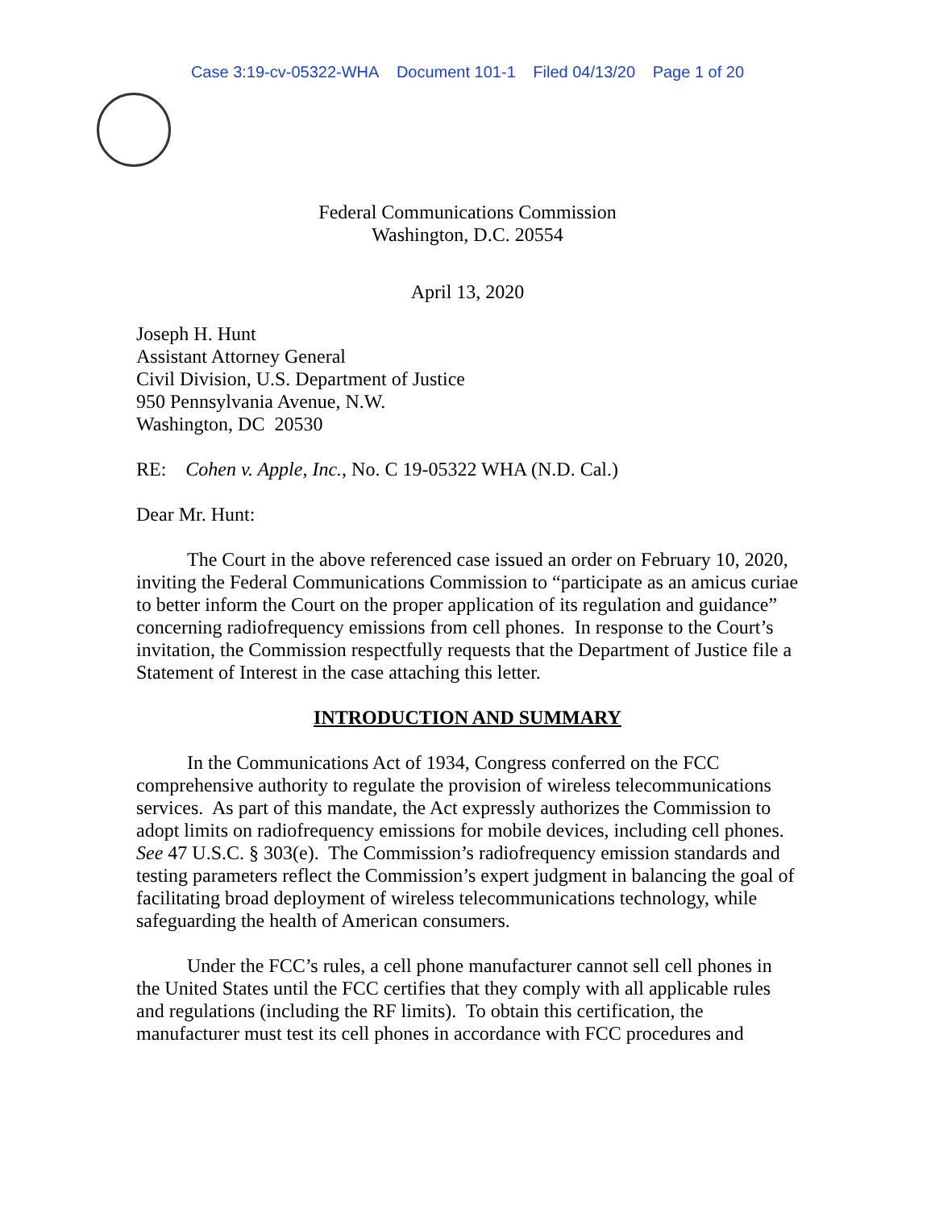Case 3:19-cv-05322-WHA Document 101-1 Filed 04/13/20 Page 1 of 20
Federal Communications Commission
Washington, D.C. 20554
April 13, 2020
Joseph H. Hunt
Assistant Attorney General
Civil Division, U.S. Department of Justice
950 Pennsylvania Avenue, N.W.
Washington, DC 20530
RE: Cohen v. Apple, Inc., No. C 19-05322 WHA (N.D. Cal.)
Dear Mr. Hunt:
The Court in the above referenced case issued an order on February 10, 2020, inviting the Federal Communications Commission to “participate as an amicus curiae to better inform the Court on the proper application of its regulation and guidance” concerning radiofrequency emissions from cell phones. In response to the Court’s invitation, the Commission respectfully requests that the Department of Justice file a Statement of Interest in the case attaching this letter.
INTRODUCTION AND SUMMARY
In the Communications Act of 1934, Congress conferred on the FCC comprehensive authority to regulate the provision of wireless telecommunications services. As part of this mandate, the Act expressly authorizes the Commission to adopt limits on radiofrequency emissions for mobile devices, including cell phones. See 47 U.S.C. § 303(e). The Commission’s radiofrequency emission standards and testing parameters reflect the Commission’s expert judgment in balancing the goal of facilitating broad deployment of wireless telecommunications technology, while safeguarding the health of American consumers.
Under the FCC’s rules, a cell phone manufacturer cannot sell cell phones in the United States until the FCC certifies that they comply with all applicable rules and regulations (including the RF limits). To obtain this certification, the manufacturer must test its cell phones in accordance with FCC procedures and